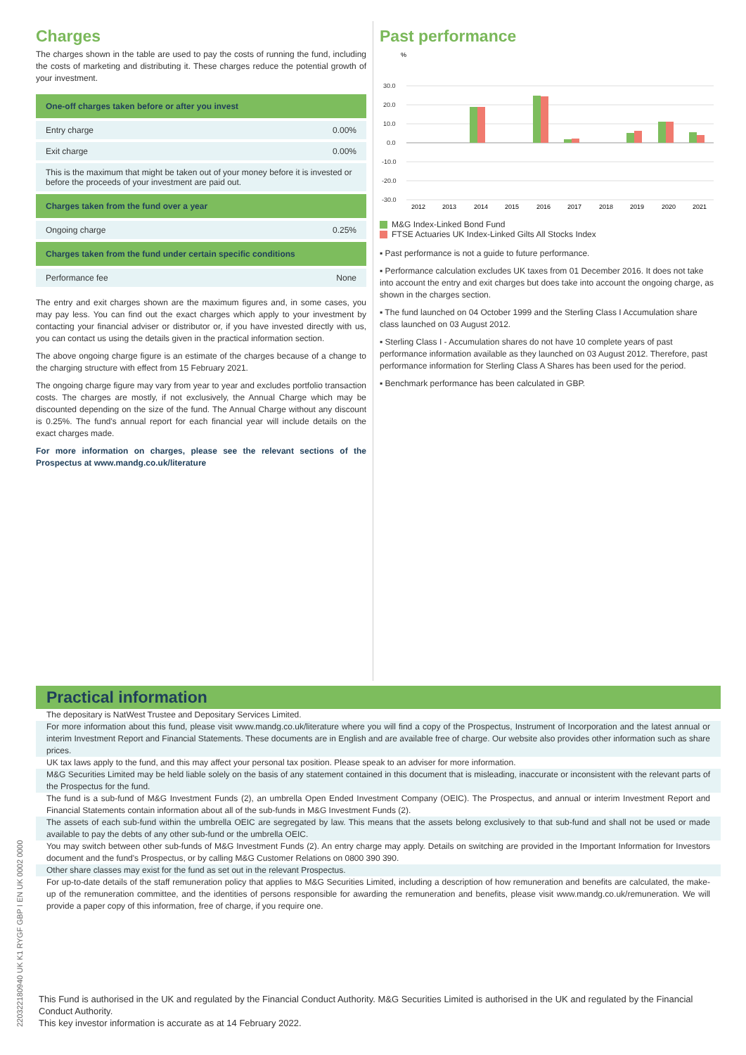Charges
The charges shown in the table are used to pay the costs of running the fund, including the costs of marketing and distributing it. These charges reduce the potential growth of your investment.
| One-off charges taken before or after you invest | |
| --- | --- |
| Entry charge | 0.00% |
| Exit charge | 0.00% |
| This is the maximum that might be taken out of your money before it is invested or before the proceeds of your investment are paid out. | |
| Charges taken from the fund over a year | |
| Ongoing charge | 0.25% |
| Charges taken from the fund under certain specific conditions | |
| Performance fee | None |
The entry and exit charges shown are the maximum figures and, in some cases, you may pay less. You can find out the exact charges which apply to your investment by contacting your financial adviser or distributor or, if you have invested directly with us, you can contact us using the details given in the practical information section.
The above ongoing charge figure is an estimate of the charges because of a change to the charging structure with effect from 15 February 2021.
The ongoing charge figure may vary from year to year and excludes portfolio transaction costs. The charges are mostly, if not exclusively, the Annual Charge which may be discounted depending on the size of the fund. The Annual Charge without any discount is 0.25%. The fund's annual report for each financial year will include details on the exact charges made.
For more information on charges, please see the relevant sections of the Prospectus at www.mandg.co.uk/literature
Past performance
%
30.0
20.0
10.0
0.0
-10.0
-20.0
-30.0
2012
2013
2014
2015
2016
2017
2018
2019
2020
2021
M&G Index-Linked Bond Fund
FTSE Actuaries UK Index-Linked Gilts All Stocks Index
▪ Past performance is not a guide to future performance.
▪ Performance calculation excludes UK taxes from 01 December 2016. It does not take into account the entry and exit charges but does take into account the ongoing charge, as shown in the charges section.
▪ The fund launched on 04 October 1999 and the Sterling Class I Accumulation share class launched on 03 August 2012.
▪ Sterling Class I - Accumulation shares do not have 10 complete years of past performance information available as they launched on 03 August 2012. Therefore, past performance information for Sterling Class A Shares has been used for the period.
▪ Benchmark performance has been calculated in GBP.
Practical information
The depositary is NatWest Trustee and Depositary Services Limited.
For more information about this fund, please visit www.mandg.co.uk/literature where you will find a copy of the Prospectus, Instrument of Incorporation and the latest annual or interim Investment Report and Financial Statements. These documents are in English and are available free of charge. Our website also provides other information such as share prices.
UK tax laws apply to the fund, and this may affect your personal tax position. Please speak to an adviser for more information.
M&G Securities Limited may be held liable solely on the basis of any statement contained in this document that is misleading, inaccurate or inconsistent with the relevant parts of the Prospectus for the fund.
The fund is a sub-fund of M&G Investment Funds (2), an umbrella Open Ended Investment Company (OEIC). The Prospectus, and annual or interim Investment Report and Financial Statements contain information about all of the sub-funds in M&G Investment Funds (2).
The assets of each sub-fund within the umbrella OEIC are segregated by law. This means that the assets belong exclusively to that sub-fund and shall not be used or made available to pay the debts of any other sub-fund or the umbrella OEIC.
You may switch between other sub-funds of M&G Investment Funds (2). An entry charge may apply. Details on switching are provided in the Important Information for Investors document and the fund's Prospectus, or by calling M&G Customer Relations on 0800 390 390.
Other share classes may exist for the fund as set out in the relevant Prospectus.
For up-to-date details of the staff remuneration policy that applies to M&G Securities Limited, including a description of how remuneration and benefits are calculated, the make-up of the remuneration committee, and the identities of persons responsible for awarding the remuneration and benefits, please visit www.mandg.co.uk/remuneration. We will provide a paper copy of this information, free of charge, if you require one.
This Fund is authorised in the UK and regulated by the Financial Conduct Authority. M&G Securities Limited is authorised in the UK and regulated by the Financial Conduct Authority.
This key investor information is accurate as at 14 February 2022.
220322180940 UK K1 RYGF GBP I EN UK 0002 0000